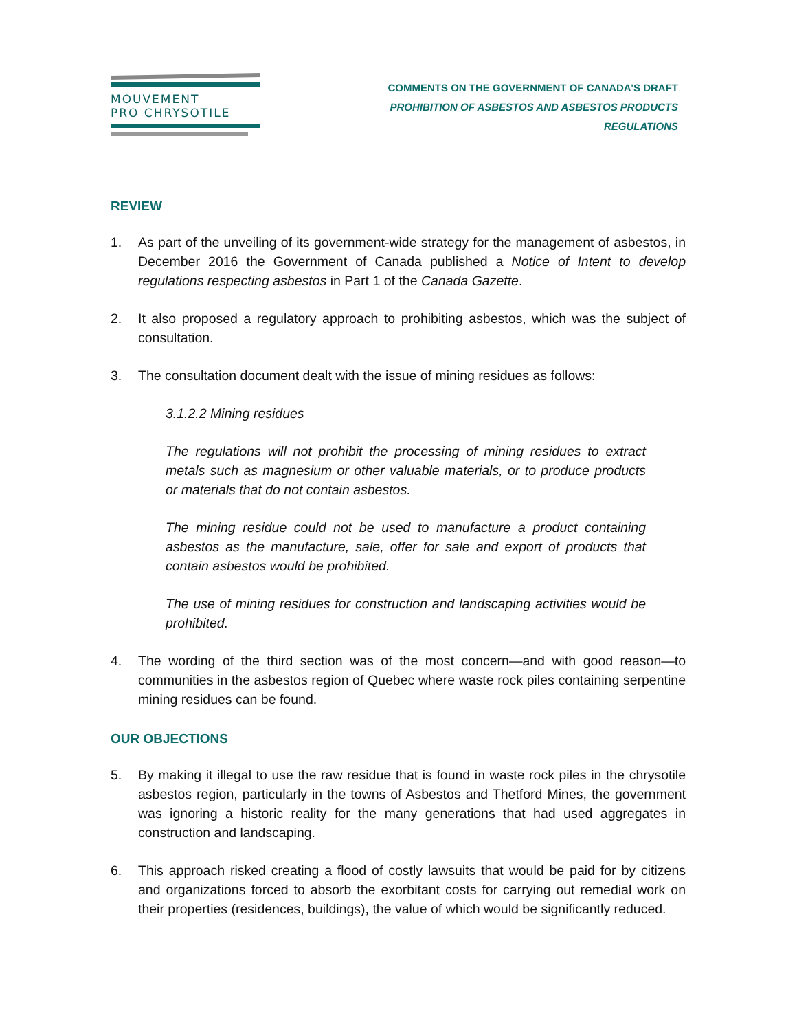MOUVEMENT
PRO CHRYSOTILE
COMMENTS ON THE GOVERNMENT OF CANADA’S DRAFT
PROHIBITION OF ASBESTOS AND ASBESTOS PRODUCTS
REGULATIONS
REVIEW
1. As part of the unveiling of its government-wide strategy for the management of asbestos, in December 2016 the Government of Canada published a Notice of Intent to develop regulations respecting asbestos in Part 1 of the Canada Gazette.
2. It also proposed a regulatory approach to prohibiting asbestos, which was the subject of consultation.
3. The consultation document dealt with the issue of mining residues as follows:
3.1.2.2 Mining residues
The regulations will not prohibit the processing of mining residues to extract metals such as magnesium or other valuable materials, or to produce products or materials that do not contain asbestos.
The mining residue could not be used to manufacture a product containing asbestos as the manufacture, sale, offer for sale and export of products that contain asbestos would be prohibited.
The use of mining residues for construction and landscaping activities would be prohibited.
4. The wording of the third section was of the most concern—and with good reason—to communities in the asbestos region of Quebec where waste rock piles containing serpentine mining residues can be found.
OUR OBJECTIONS
5. By making it illegal to use the raw residue that is found in waste rock piles in the chrysotile asbestos region, particularly in the towns of Asbestos and Thetford Mines, the government was ignoring a historic reality for the many generations that had used aggregates in construction and landscaping.
6. This approach risked creating a flood of costly lawsuits that would be paid for by citizens and organizations forced to absorb the exorbitant costs for carrying out remedial work on their properties (residences, buildings), the value of which would be significantly reduced.